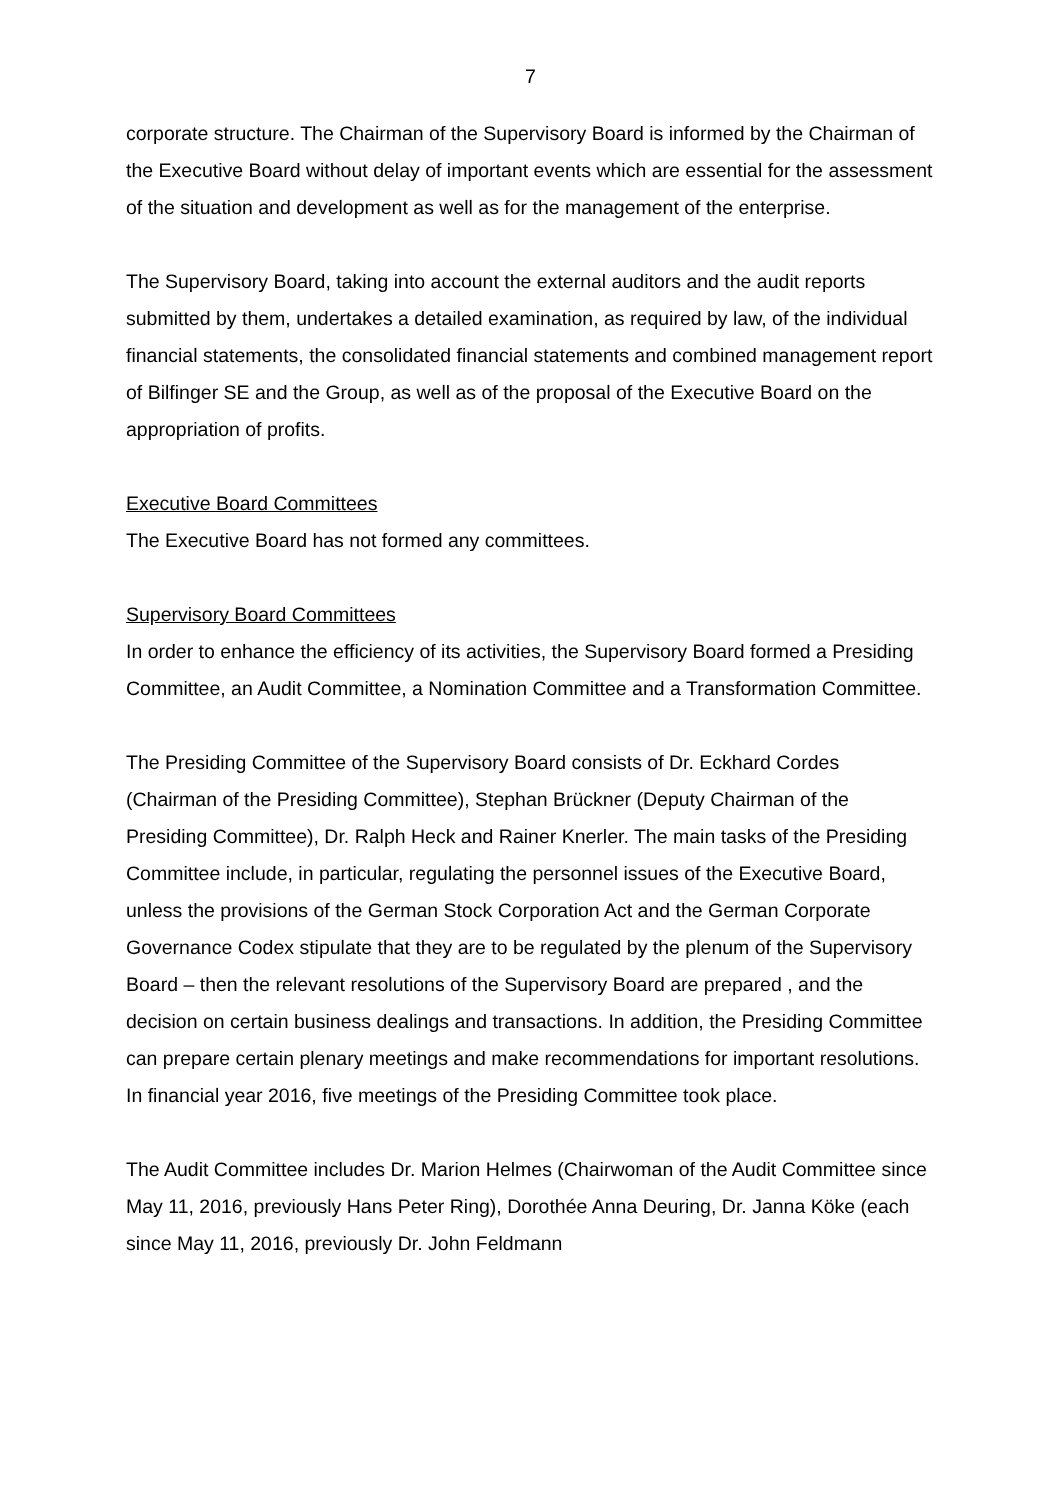7
corporate structure. The Chairman of the Supervisory Board is informed by the Chairman of the Executive Board without delay of important events which are essential for the assessment of the situation and development as well as for the management of the enterprise.
The Supervisory Board, taking into account the external auditors and the audit reports submitted by them, undertakes a detailed examination, as required by law, of the individual financial statements, the consolidated financial statements and combined management report of Bilfinger SE and the Group, as well as of the proposal of the Executive Board on the appropriation of profits.
Executive Board Committees
The Executive Board has not formed any committees.
Supervisory Board Committees
In order to enhance the efficiency of its activities, the Supervisory Board formed a Presiding Committee, an Audit Committee, a Nomination Committee and a Transformation Committee.
The Presiding Committee of the Supervisory Board consists of Dr. Eckhard Cordes (Chairman of the Presiding Committee), Stephan Brückner (Deputy Chairman of the Presiding Committee), Dr. Ralph Heck and Rainer Knerler. The main tasks of the Presiding Committee include, in particular, regulating the personnel issues of the Executive Board, unless the provisions of the German Stock Corporation Act and the German Corporate Governance Codex stipulate that they are to be regulated by the plenum of the Supervisory Board – then the relevant resolutions of the Supervisory Board are prepared , and the decision on certain business dealings and transactions. In addition, the Presiding Committee can prepare certain plenary meetings and make recommendations for important resolutions. In financial year 2016, five meetings of the Presiding Committee took place.
The Audit Committee includes Dr. Marion Helmes (Chairwoman of the Audit Committee since May 11, 2016, previously Hans Peter Ring), Dorothée Anna Deuring, Dr. Janna Köke (each since May 11, 2016, previously Dr. John Feldmann